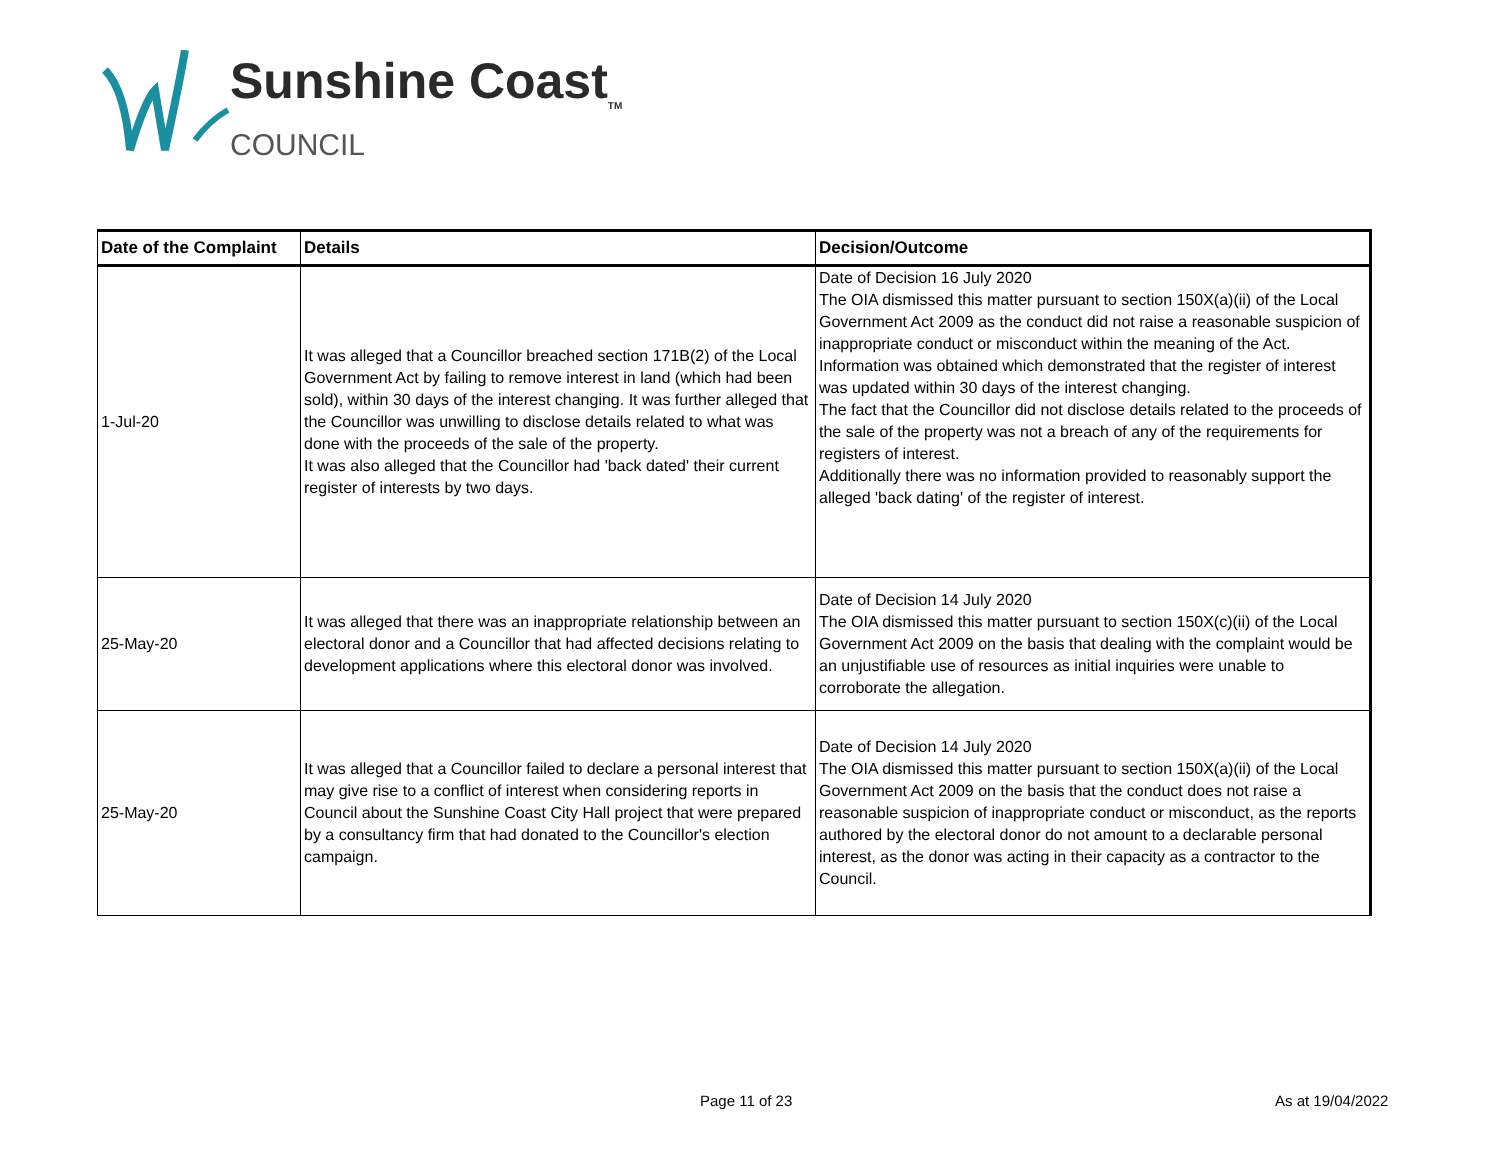Sunshine Coast<sub>TM</sub>
COUNCIL
| Date of the Complaint | Details | Decision/Outcome |
| --- | --- | --- |
| 1-Jul-20 | It was alleged that a Councillor breached section 171B(2) of the Local Government Act by failing to remove interest in land (which had been sold), within 30 days of the interest changing. It was further alleged that the Councillor was unwilling to disclose details related to what was done with the proceeds of the sale of the property. It was also alleged that the Councillor had 'back dated' their current register of interests by two days. | Date of Decision 16 July 2020 The OIA dismissed this matter pursuant to section 150X(a)(ii) of the Local Government Act 2009 as the conduct did not raise a reasonable suspicion of inappropriate conduct or misconduct within the meaning of the Act. Information was obtained which demonstrated that the register of interest was updated within 30 days of the interest changing. The fact that the Councillor did not disclose details related to the proceeds of the sale of the property was not a breach of any of the requirements for registers of interest. Additionally there was no information provided to reasonably support the alleged 'back dating' of the register of interest. |
| 25-May-20 | It was alleged that there was an inappropriate relationship between an electoral donor and a Councillor that had affected decisions relating to development applications where this electoral donor was involved. | Date of Decision 14 July 2020 The OIA dismissed this matter pursuant to section 150X(c)(ii) of the Local Government Act 2009 on the basis that dealing with the complaint would be an unjustifiable use of resources as initial inquiries were unable to corroborate the allegation. |
| 25-May-20 | It was alleged that a Councillor failed to declare a personal interest that may give rise to a conflict of interest when considering reports in Council about the Sunshine Coast City Hall project that were prepared by a consultancy firm that had donated to the Councillor's election campaign. | Date of Decision 14 July 2020 The OIA dismissed this matter pursuant to section 150X(a)(ii) of the Local Government Act 2009 on the basis that the conduct does not raise a reasonable suspicion of inappropriate conduct or misconduct, as the reports authored by the electoral donor do not amount to a declarable personal interest, as the donor was acting in their capacity as a contractor to the Council. |
Page 11 of 23 As at 19/04/2022